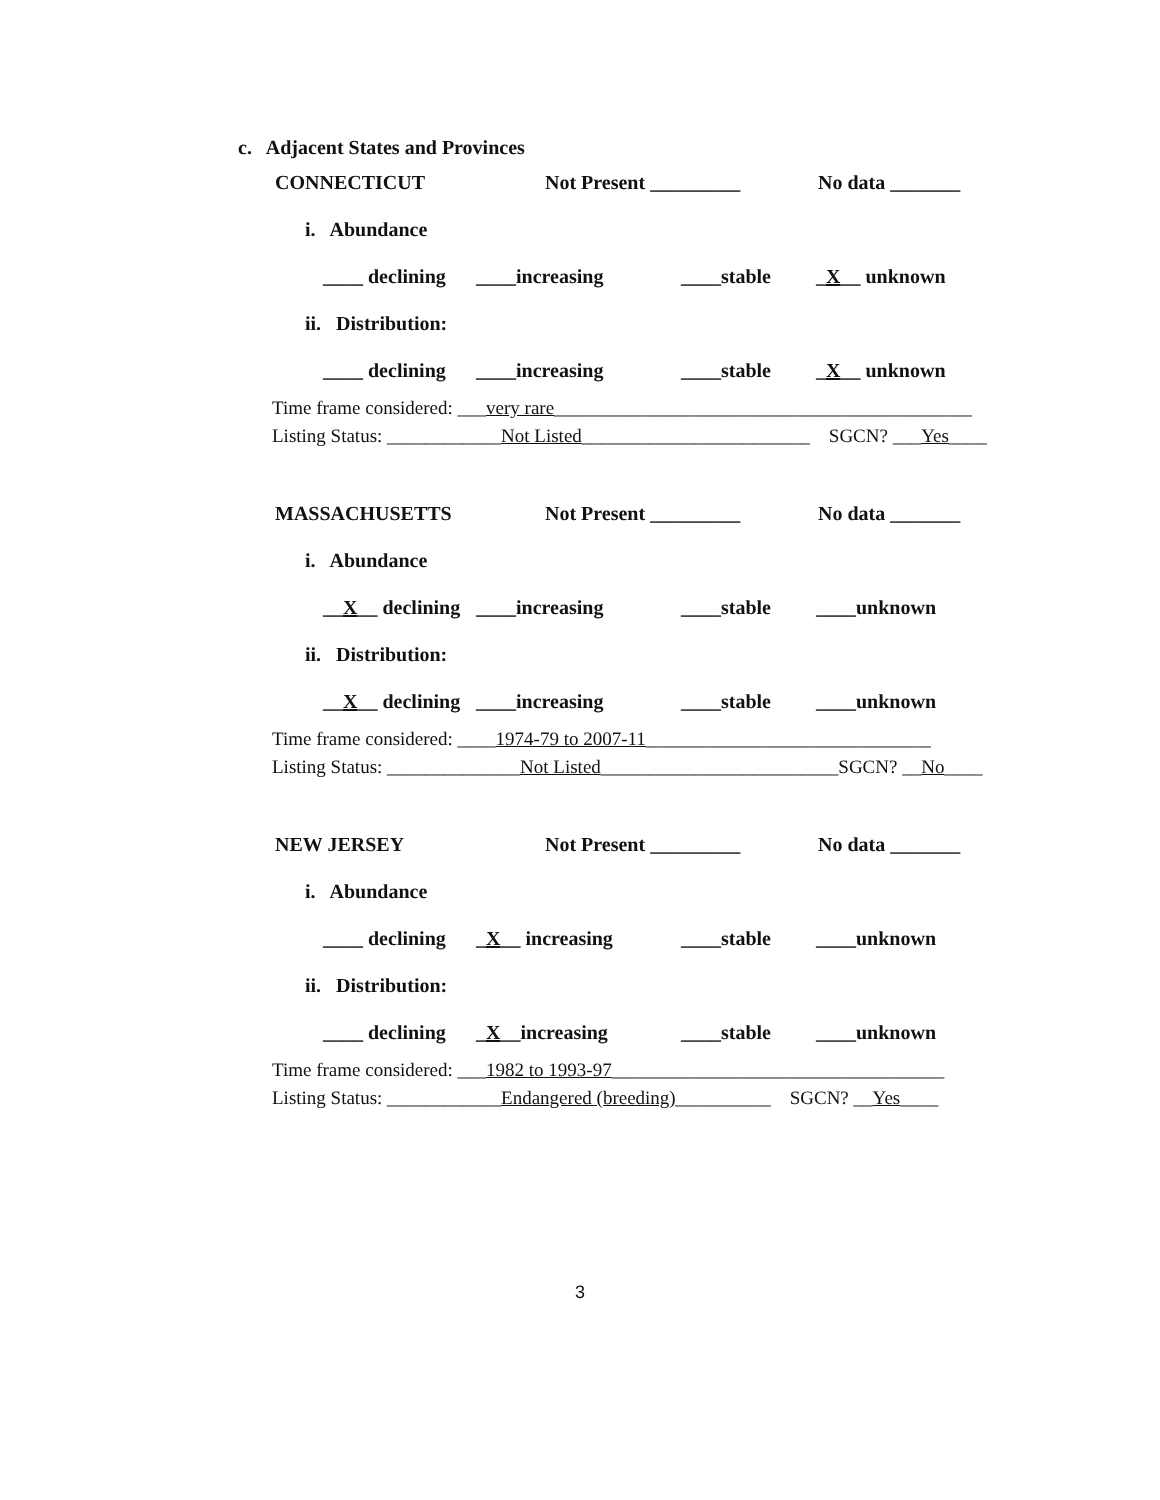c. Adjacent States and Provinces
CONNECTICUT Not Present _________ No data _______
i. Abundance
____ declining ____increasing ____stable _X__ unknown
ii. Distribution:
____ declining ____increasing ____stable _X__ unknown
Time frame considered: ___very rare____________________________________________
Listing Status: ____________Not Listed________________________ SGCN? ___Yes____
MASSACHUSETTS Not Present _________ No data _______
i. Abundance
__X__ declining ____increasing ____stable ____unknown
ii. Distribution:
__X__ declining ____increasing ____stable ____unknown
Time frame considered: ____1974-79 to 2007-11______________________________
Listing Status: ______________Not Listed_________________________SGCN? __No____
NEW JERSEY Not Present _________ No data _______
i. Abundance
____ declining _X__ increasing ____stable ____unknown
ii. Distribution:
____ declining _X__increasing ____stable ____unknown
Time frame considered: ___1982 to 1993-97___________________________________
Listing Status: ____________Endangered (breeding)__________ SGCN? __Yes____
3